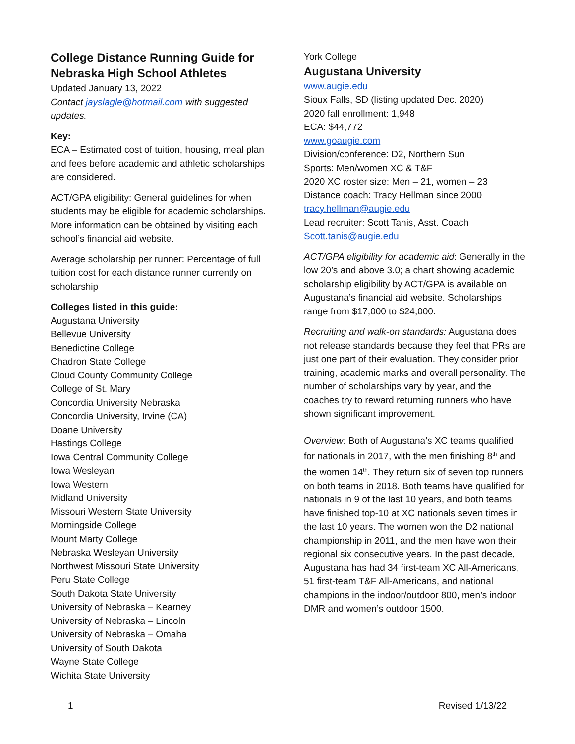College Distance Running Guide for Nebraska High School Athletes
Updated January 13, 2022
Contact jayslagle@hotmail.com with suggested updates.
Key:
ECA – Estimated cost of tuition, housing, meal plan and fees before academic and athletic scholarships are considered.
ACT/GPA eligibility: General guidelines for when students may be eligible for academic scholarships. More information can be obtained by visiting each school’s financial aid website.
Average scholarship per runner: Percentage of full tuition cost for each distance runner currently on scholarship
Colleges listed in this guide:
Augustana University
Bellevue University
Benedictine College
Chadron State College
Cloud County Community College
College of St. Mary
Concordia University Nebraska
Concordia University, Irvine (CA)
Doane University
Hastings College
Iowa Central Community College
Iowa Wesleyan
Iowa Western
Midland University
Missouri Western State University
Morningside College
Mount Marty College
Nebraska Wesleyan University
Northwest Missouri State University
Peru State College
South Dakota State University
University of Nebraska – Kearney
University of Nebraska – Lincoln
University of Nebraska – Omaha
University of South Dakota
Wayne State College
Wichita State University
York College
Augustana University
www.augie.edu
Sioux Falls, SD (listing updated Dec. 2020)
2020 fall enrollment: 1,948
ECA: $44,772
www.goaugie.com
Division/conference: D2, Northern Sun
Sports: Men/women XC & T&F
2020 XC roster size: Men – 21, women – 23
Distance coach: Tracy Hellman since 2000
tracy.hellman@augie.edu
Lead recruiter: Scott Tanis, Asst. Coach
Scott.tanis@augie.edu
ACT/GPA eligibility for academic aid: Generally in the low 20’s and above 3.0; a chart showing academic scholarship eligibility by ACT/GPA is available on Augustana’s financial aid website. Scholarships range from $17,000 to $24,000.
Recruiting and walk-on standards: Augustana does not release standards because they feel that PRs are just one part of their evaluation. They consider prior training, academic marks and overall personality. The number of scholarships vary by year, and the coaches try to reward returning runners who have shown significant improvement.
Overview: Both of Augustana’s XC teams qualified for nationals in 2017, with the men finishing 8<sup>th</sup> and the women 14<sup>th</sup>. They return six of seven top runners on both teams in 2018. Both teams have qualified for nationals in 9 of the last 10 years, and both teams have finished top-10 at XC nationals seven times in the last 10 years. The women won the D2 national championship in 2011, and the men have won their regional six consecutive years. In the past decade, Augustana has had 34 first-team XC All-Americans, 51 first-team T&F All-Americans, and national champions in the indoor/outdoor 800, men’s indoor DMR and women’s outdoor 1500.
1 Revised 1/13/22